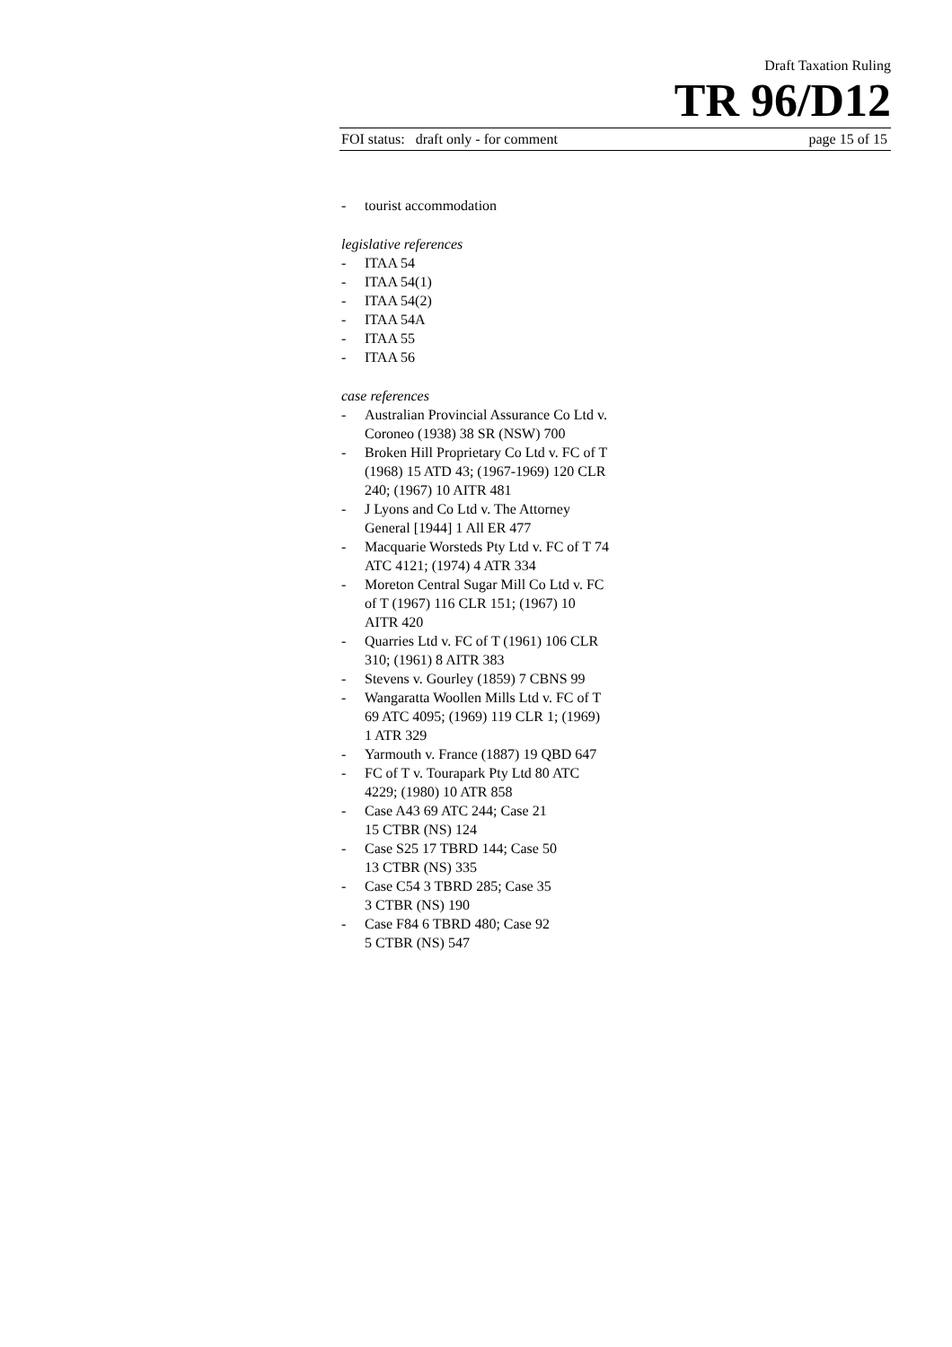Draft Taxation Ruling
TR 96/D12
FOI status: draft only - for comment page 15 of 15
- tourist accommodation
legislative references
- ITAA 54
- ITAA 54(1)
- ITAA 54(2)
- ITAA 54A
- ITAA 55
- ITAA 56
case references
- Australian Provincial Assurance Co Ltd v. Coroneo (1938) 38 SR (NSW) 700
- Broken Hill Proprietary Co Ltd v. FC of T (1968) 15 ATD 43; (1967-1969) 120 CLR 240; (1967) 10 AITR 481
- J Lyons and Co Ltd v. The Attorney General [1944] 1 All ER 477
- Macquarie Worsteds Pty Ltd v. FC of T 74 ATC 4121; (1974) 4 ATR 334
- Moreton Central Sugar Mill Co Ltd v. FC of T (1967) 116 CLR 151; (1967) 10 AITR 420
- Quarries Ltd v. FC of T (1961) 106 CLR 310; (1961) 8 AITR 383
- Stevens v. Gourley (1859) 7 CBNS 99
- Wangaratta Woollen Mills Ltd v. FC of T 69 ATC 4095; (1969) 119 CLR 1; (1969) 1 ATR 329
- Yarmouth v. France (1887) 19 QBD 647
- FC of T v. Tourapark Pty Ltd 80 ATC 4229; (1980) 10 ATR 858
- Case A43 69 ATC 244; Case 21
15 CTBR (NS) 124
- Case S25 17 TBRD 144; Case 50
13 CTBR (NS) 335
- Case C54 3 TBRD 285; Case 35
3 CTBR (NS) 190
- Case F84 6 TBRD 480; Case 92
5 CTBR (NS) 547